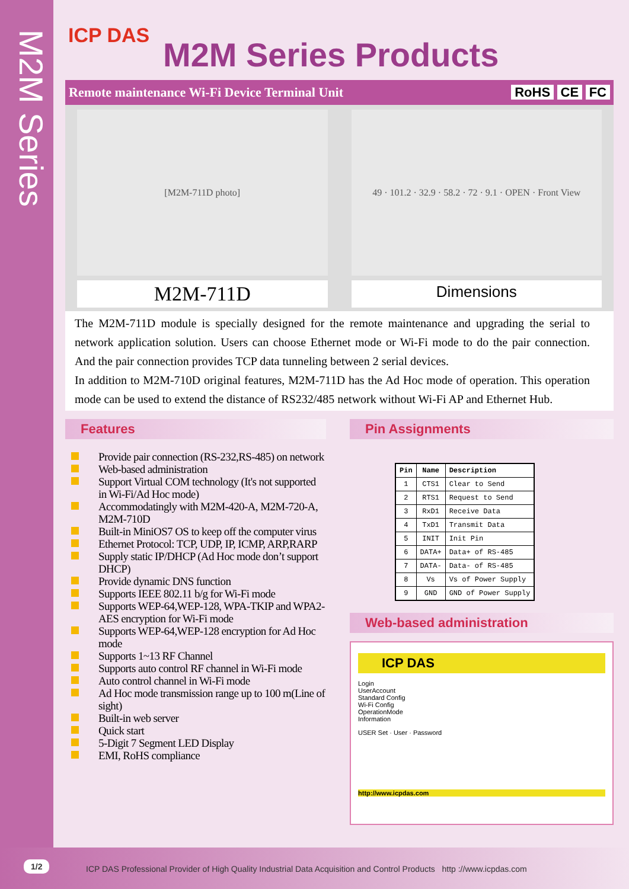M2M Series
ICP DAS
M2M Series Products
Remote maintenance Wi-Fi Device Terminal Unit RoHS CE FC
[M2M-711D photo] 49 · 101.2 · 32.9 · 58.2 · 72 · 9.1 · OPEN · Front View
M2M-711D
Dimensions
The M2M-711D module is specially designed for the remote maintenance and upgrading the serial to network application solution. Users can choose Ethernet mode or Wi-Fi mode to do the pair connection. And the pair connection provides TCP data tunneling between 2 serial devices.
In addition to M2M-710D original features, M2M-711D has the Ad Hoc mode of operation. This operation mode can be used to extend the distance of RS232/485 network without Wi-Fi AP and Ethernet Hub.
Features
Provide pair connection (RS-232,RS-485) on network
Web-based administration
Support Virtual COM technology (It's not supported in Wi-Fi/Ad Hoc mode)
Accommodatingly with M2M-420-A, M2M-720-A, M2M-710D
Built-in MiniOS7 OS to keep off the computer virus
Ethernet Protocol: TCP, UDP, IP, ICMP, ARP,RARP
Supply static IP/DHCP (Ad Hoc mode don’t support DHCP)
Provide dynamic DNS function
Supports IEEE 802.11 b/g for Wi-Fi mode
Supports WEP-64,WEP-128, WPA-TKIP and WPA2-AES encryption for Wi-Fi mode
Supports WEP-64,WEP-128 encryption for Ad Hoc mode
Supports 1~13 RF Channel
Supports auto control RF channel in Wi-Fi mode
Auto control channel in Wi-Fi mode
Ad Hoc mode transmission range up to 100 m(Line of sight)
Built-in web server
Quick start
5-Digit 7 Segment LED Display
EMI, RoHS compliance
Pin Assignments
| Pin | Name | Description |
| --- | --- | --- |
| 1 | CTS1 | Clear to Send |
| 2 | RTS1 | Request to Send |
| 3 | RxD1 | Receive Data |
| 4 | TxD1 | Transmit Data |
| 5 | INIT | Init Pin |
| 6 | DATA+ | Data+ of RS-485 |
| 7 | DATA- | Data- of RS-485 |
| 8 | Vs | Vs of Power Supply |
| 9 | GND | GND of Power Supply |
Web-based administration
ICP DAS
Login
UserAccount
Standard Config
Wi-Fi Config
OperationMode
Information
USER Set · User · Password
http://www.icpdas.com
1/2 ICP DAS Professional Provider of High Quality Industrial Data Acquisition and Control Products http ://www.icpdas.com